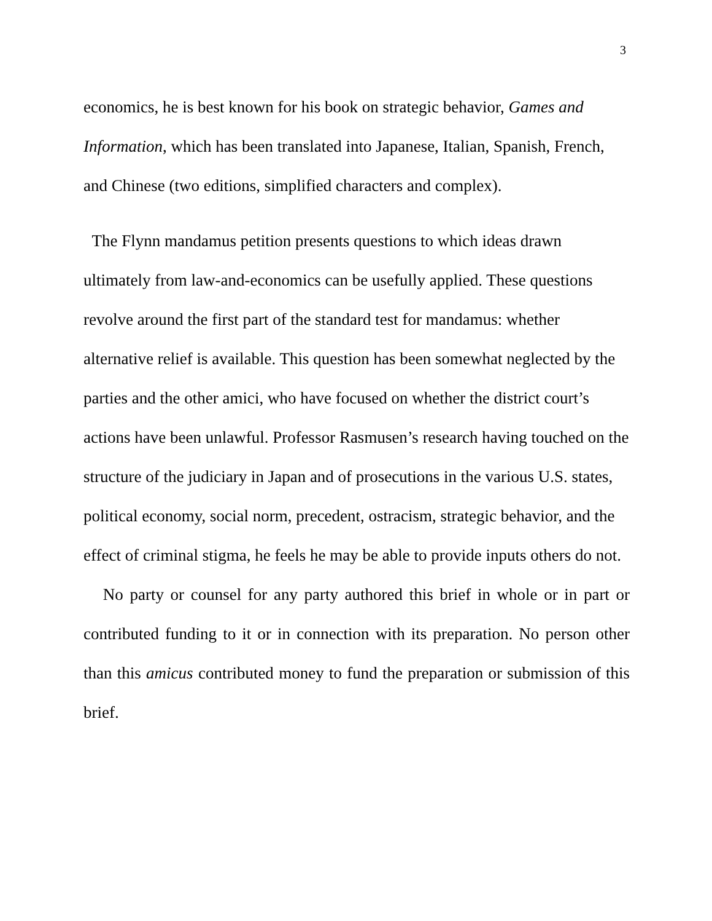3
economics, he is best known for his book on strategic behavior, Games and Information, which has been translated into Japanese, Italian, Spanish, French, and Chinese (two editions, simplified characters and complex).
The Flynn mandamus petition presents questions to which ideas drawn ultimately from law-and-economics can be usefully applied. These questions revolve around the first part of the standard test for mandamus: whether alternative relief is available. This question has been somewhat neglected by the parties and the other amici, who have focused on whether the district court’s actions have been unlawful. Professor Rasmusen’s research having touched on the structure of the judiciary in Japan and of prosecutions in the various U.S. states, political economy, social norm, precedent, ostracism, strategic behavior, and the effect of criminal stigma, he feels he may be able to provide inputs others do not.
No party or counsel for any party authored this brief in whole or in part or contributed funding to it or in connection with its preparation. No person other than this amicus contributed money to fund the preparation or submission of this brief.